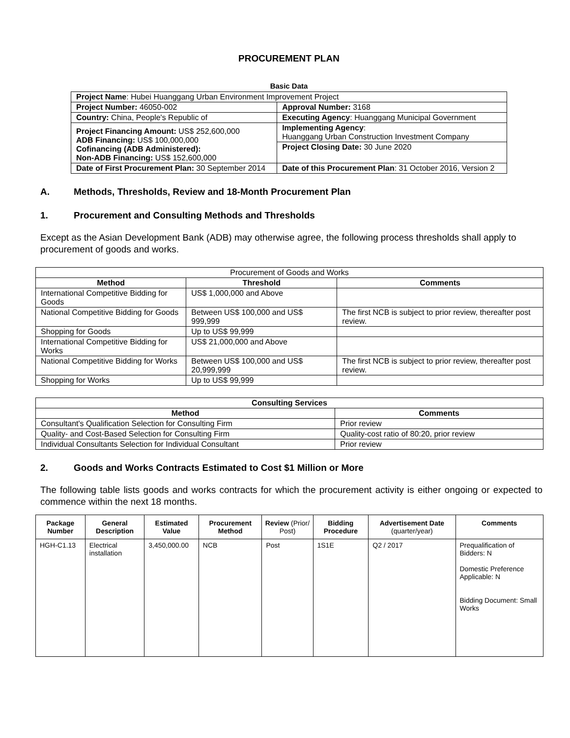PROCUREMENT PLAN
Basic Data
| Project Name : Hubei Huanggang Urban Environment Improvement Project | |
| Project Number: 46050-002 | Approval Number: 3168 |
| Country: China, People's Republic of | Executing Agency : Huanggang Municipal Government |
| Project Financing Amount: US$ 252,600,000 ADB Financing: US$ 100,000,000 Cofinancing (ADB Administered): Non-ADB Financing: US$ 152,600,000 | Implementing Agency : Huanggang Urban Construction Investment Company |
| | Project Closing Date: 30 June 2020 |
| Date of First Procurement Plan: 30 September 2014 | Date of this Procurement Plan : 31 October 2016, Version 2 |
A. Methods, Thresholds, Review and 18-Month Procurement Plan
1. Procurement and Consulting Methods and Thresholds
Except as the Asian Development Bank (ADB) may otherwise agree, the following process thresholds shall apply to procurement of goods and works.
| Procurement of Goods and Works | | |
| Method | Threshold | Comments |
| International Competitive Bidding for Goods | US$ 1,000,000 and Above | |
| National Competitive Bidding for Goods | Between US$ 100,000 and US$ 999,999 | The first NCB is subject to prior review, thereafter post review. |
| Shopping for Goods | Up to US$ 99,999 | |
| International Competitive Bidding for Works | US$ 21,000,000 and Above | |
| National Competitive Bidding for Works | Between US$ 100,000 and US$ 20,999,999 | The first NCB is subject to prior review, thereafter post review. |
| Shopping for Works | Up to US$ 99,999 | |
| Consulting Services | |
| --- | --- |
| Method | Comments |
| Consultant's Qualification Selection for Consulting Firm | Prior review |
| Quality- and Cost-Based Selection for Consulting Firm | Quality-cost ratio of 80:20, prior review |
| Individual Consultants Selection for Individual Consultant | Prior review |
2. Goods and Works Contracts Estimated to Cost $1 Million or More
The following table lists goods and works contracts for which the procurement activity is either ongoing or expected to commence within the next 18 months.
| Package Number | General Description | Estimated Value | Procurement Method | Review (Prior/ Post) | Bidding Procedure | Advertisement Date (quarter/year) | Comments |
| --- | --- | --- | --- | --- | --- | --- | --- |
| HGH-C1.13 | Electrical installation | 3,450,000.00 | NCB | Post | 1S1E | Q2 / 2017 | Prequalification of Bidders: N Domestic Preference Applicable: N Bidding Document: Small Works |